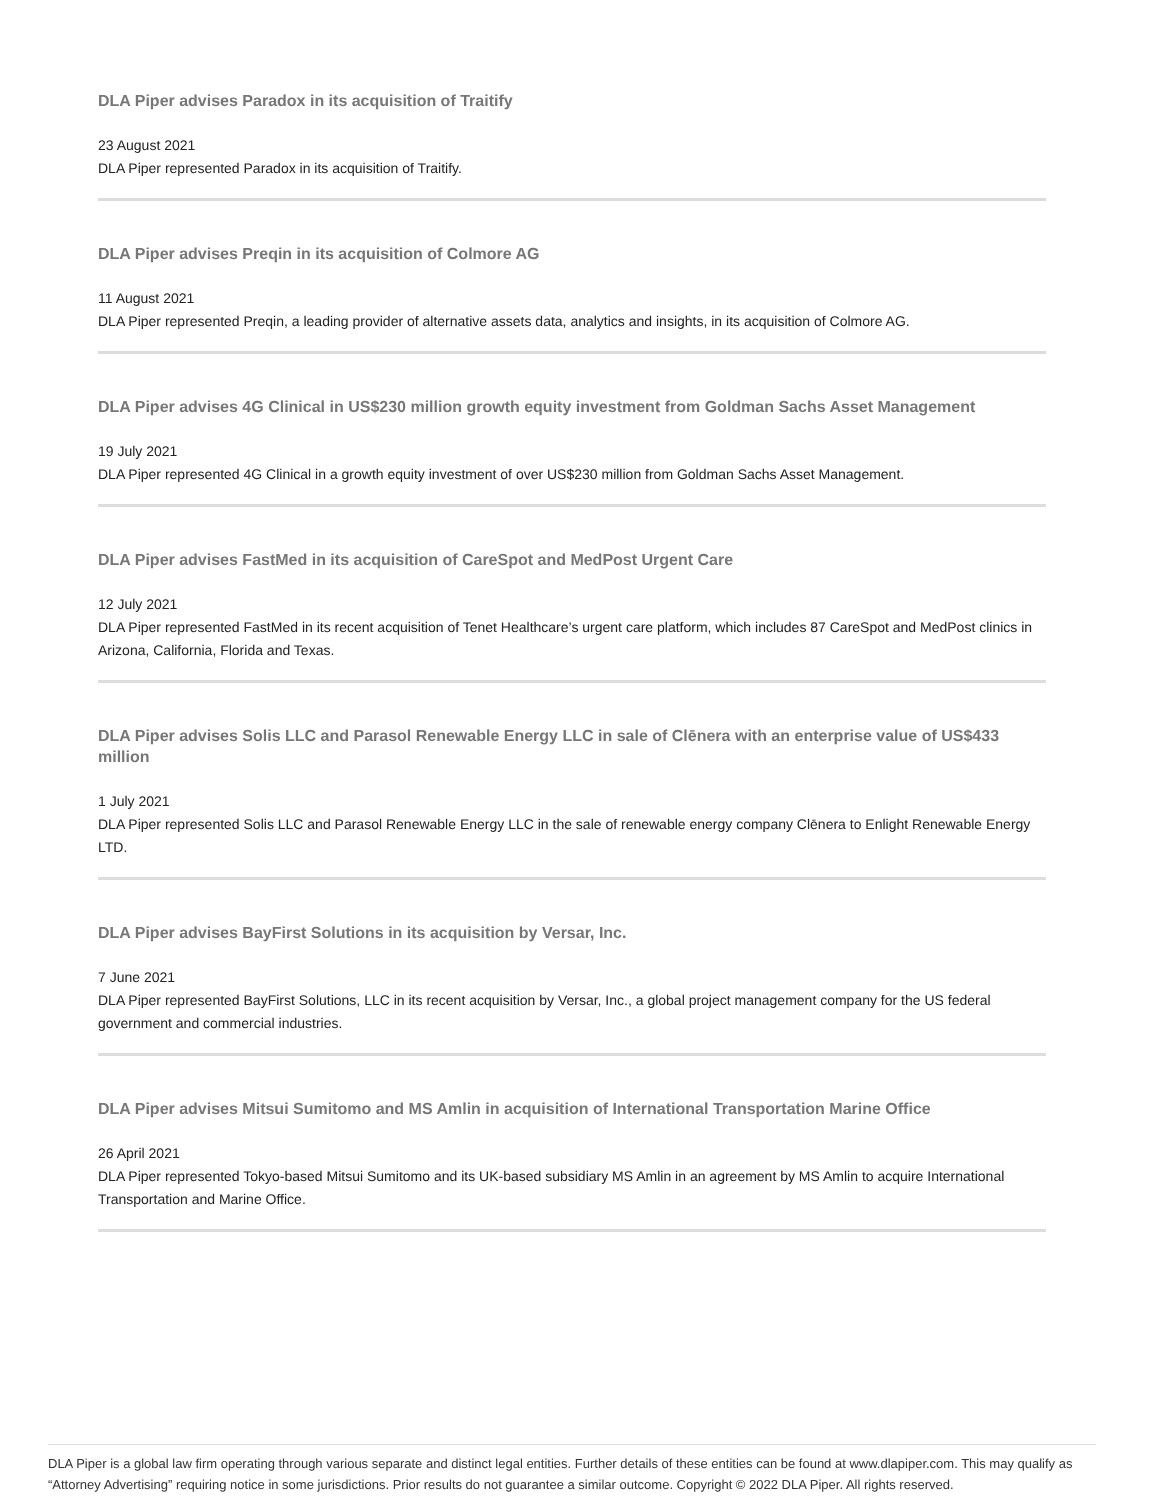DLA Piper advises Paradox in its acquisition of Traitify
23 August 2021
DLA Piper represented Paradox in its acquisition of Traitify.
DLA Piper advises Preqin in its acquisition of Colmore AG
11 August 2021
DLA Piper represented Preqin, a leading provider of alternative assets data, analytics and insights, in its acquisition of Colmore AG.
DLA Piper advises 4G Clinical in US$230 million growth equity investment from Goldman Sachs Asset Management
19 July 2021
DLA Piper represented 4G Clinical in a growth equity investment of over US$230 million from Goldman Sachs Asset Management.
DLA Piper advises FastMed in its acquisition of CareSpot and MedPost Urgent Care
12 July 2021
DLA Piper represented FastMed in its recent acquisition of Tenet Healthcare’s urgent care platform, which includes 87 CareSpot and MedPost clinics in Arizona, California, Florida and Texas.
DLA Piper advises Solis LLC and Parasol Renewable Energy LLC in sale of Clēnera with an enterprise value of US$433 million
1 July 2021
DLA Piper represented Solis LLC and Parasol Renewable Energy LLC in the sale of renewable energy company Clēnera to Enlight Renewable Energy LTD.
DLA Piper advises BayFirst Solutions in its acquisition by Versar, Inc.
7 June 2021
DLA Piper represented BayFirst Solutions, LLC in its recent acquisition by Versar, Inc., a global project management company for the US federal government and commercial industries.
DLA Piper advises Mitsui Sumitomo and MS Amlin in acquisition of International Transportation Marine Office
26 April 2021
DLA Piper represented Tokyo-based Mitsui Sumitomo and its UK-based subsidiary MS Amlin in an agreement by MS Amlin to acquire International Transportation and Marine Office.
DLA Piper is a global law firm operating through various separate and distinct legal entities. Further details of these entities can be found at www.dlapiper.com. This may qualify as “Attorney Advertising” requiring notice in some jurisdictions. Prior results do not guarantee a similar outcome. Copyright © 2022 DLA Piper. All rights reserved.